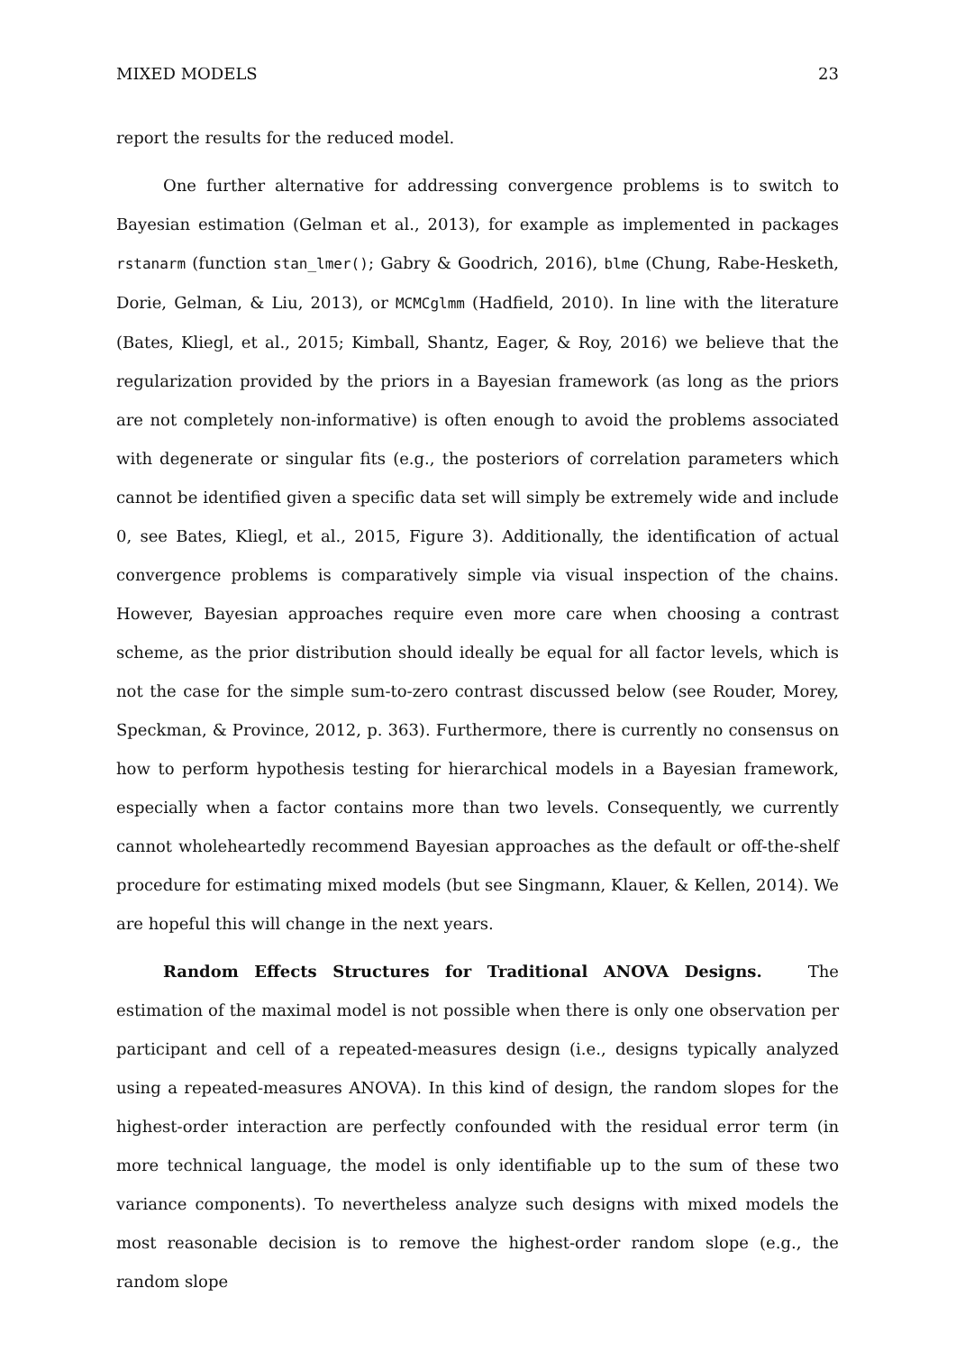MIXED MODELS 23
report the results for the reduced model.
One further alternative for addressing convergence problems is to switch to Bayesian estimation (Gelman et al., 2013), for example as implemented in packages rstanarm (function stan_lmer(); Gabry & Goodrich, 2016), blme (Chung, Rabe-Hesketh, Dorie, Gelman, & Liu, 2013), or MCMCglmm (Hadfield, 2010). In line with the literature (Bates, Kliegl, et al., 2015; Kimball, Shantz, Eager, & Roy, 2016) we believe that the regularization provided by the priors in a Bayesian framework (as long as the priors are not completely non-informative) is often enough to avoid the problems associated with degenerate or singular fits (e.g., the posteriors of correlation parameters which cannot be identified given a specific data set will simply be extremely wide and include 0, see Bates, Kliegl, et al., 2015, Figure 3). Additionally, the identification of actual convergence problems is comparatively simple via visual inspection of the chains. However, Bayesian approaches require even more care when choosing a contrast scheme, as the prior distribution should ideally be equal for all factor levels, which is not the case for the simple sum-to-zero contrast discussed below (see Rouder, Morey, Speckman, & Province, 2012, p. 363). Furthermore, there is currently no consensus on how to perform hypothesis testing for hierarchical models in a Bayesian framework, especially when a factor contains more than two levels. Consequently, we currently cannot wholeheartedly recommend Bayesian approaches as the default or off-the-shelf procedure for estimating mixed models (but see Singmann, Klauer, & Kellen, 2014). We are hopeful this will change in the next years.
Random Effects Structures for Traditional ANOVA Designs. The estimation of the maximal model is not possible when there is only one observation per participant and cell of a repeated-measures design (i.e., designs typically analyzed using a repeated-measures ANOVA). In this kind of design, the random slopes for the highest-order interaction are perfectly confounded with the residual error term (in more technical language, the model is only identifiable up to the sum of these two variance components). To nevertheless analyze such designs with mixed models the most reasonable decision is to remove the highest-order random slope (e.g., the random slope